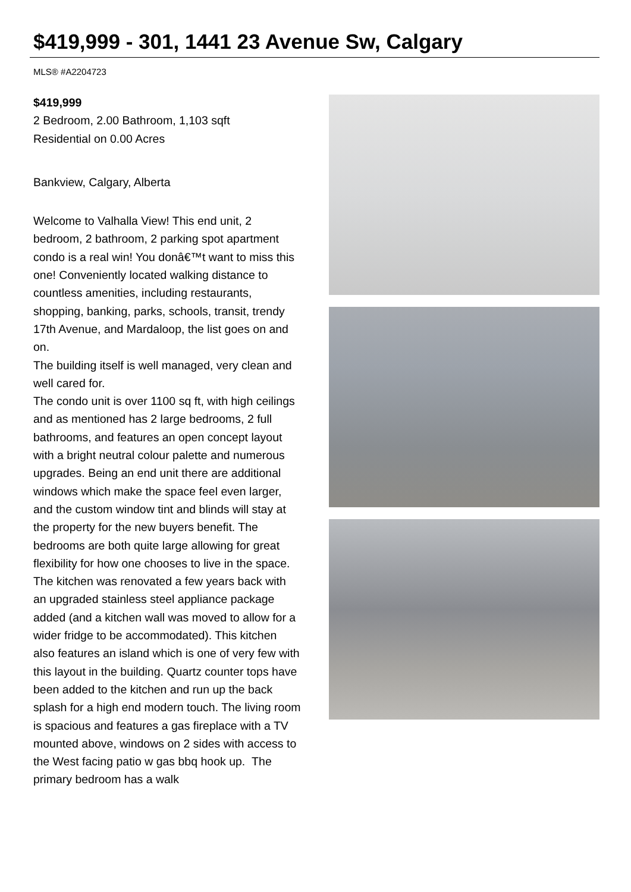$419,999 - 301, 1441 23 Avenue Sw, Calgary
MLS® #A2204723
$419,999
2 Bedroom, 2.00 Bathroom, 1,103 sqft
Residential on 0.00 Acres
Bankview, Calgary, Alberta
Welcome to Valhalla View! This end unit, 2 bedroom, 2 bathroom, 2 parking spot apartment condo is a real win! You donâ€™t want to miss this one! Conveniently located walking distance to countless amenities, including restaurants, shopping, banking, parks, schools, transit, trendy 17th Avenue, and Mardaloop, the list goes on and on.
The building itself is well managed, very clean and well cared for.
The condo unit is over 1100 sq ft, with high ceilings and as mentioned has 2 large bedrooms, 2 full bathrooms, and features an open concept layout with a bright neutral colour palette and numerous upgrades. Being an end unit there are additional windows which make the space feel even larger, and the custom window tint and blinds will stay at the property for the new buyers benefit. The bedrooms are both quite large allowing for great flexibility for how one chooses to live in the space. The kitchen was renovated a few years back with an upgraded stainless steel appliance package added (and a kitchen wall was moved to allow for a wider fridge to be accommodated). This kitchen also features an island which is one of very few with this layout in the building. Quartz counter tops have been added to the kitchen and run up the back splash for a high end modern touch. The living room is spacious and features a gas fireplace with a TV mounted above, windows on 2 sides with access to the West facing patio w gas bbq hook up. The primary bedroom has a walk